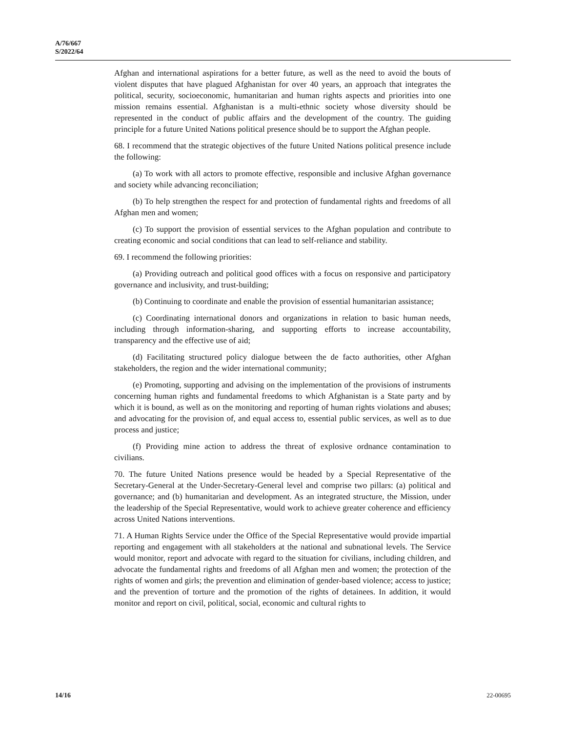A/76/667
S/2022/64
Afghan and international aspirations for a better future, as well as the need to avoid the bouts of violent disputes that have plagued Afghanistan for over 40 years, an approach that integrates the political, security, socioeconomic, humanitarian and human rights aspects and priorities into one mission remains essential. Afghanistan is a multi-ethnic society whose diversity should be represented in the conduct of public affairs and the development of the country. The guiding principle for a future United Nations political presence should be to support the Afghan people.
68. I recommend that the strategic objectives of the future United Nations political presence include the following:
(a) To work with all actors to promote effective, responsible and inclusive Afghan governance and society while advancing reconciliation;
(b) To help strengthen the respect for and protection of fundamental rights and freedoms of all Afghan men and women;
(c) To support the provision of essential services to the Afghan population and contribute to creating economic and social conditions that can lead to self-reliance and stability.
69. I recommend the following priorities:
(a) Providing outreach and political good offices with a focus on responsive and participatory governance and inclusivity, and trust-building;
(b) Continuing to coordinate and enable the provision of essential humanitarian assistance;
(c) Coordinating international donors and organizations in relation to basic human needs, including through information-sharing, and supporting efforts to increase accountability, transparency and the effective use of aid;
(d) Facilitating structured policy dialogue between the de facto authorities, other Afghan stakeholders, the region and the wider international community;
(e) Promoting, supporting and advising on the implementation of the provisions of instruments concerning human rights and fundamental freedoms to which Afghanistan is a State party and by which it is bound, as well as on the monitoring and reporting of human rights violations and abuses; and advocating for the provision of, and equal access to, essential public services, as well as to due process and justice;
(f) Providing mine action to address the threat of explosive ordnance contamination to civilians.
70. The future United Nations presence would be headed by a Special Representative of the Secretary-General at the Under-Secretary-General level and comprise two pillars: (a) political and governance; and (b) humanitarian and development. As an integrated structure, the Mission, under the leadership of the Special Representative, would work to achieve greater coherence and efficiency across United Nations interventions.
71. A Human Rights Service under the Office of the Special Representative would provide impartial reporting and engagement with all stakeholders at the national and subnational levels. The Service would monitor, report and advocate with regard to the situation for civilians, including children, and advocate the fundamental rights and freedoms of all Afghan men and women; the protection of the rights of women and girls; the prevention and elimination of gender-based violence; access to justice; and the prevention of torture and the promotion of the rights of detainees. In addition, it would monitor and report on civil, political, social, economic and cultural rights to
14/16 22-00695